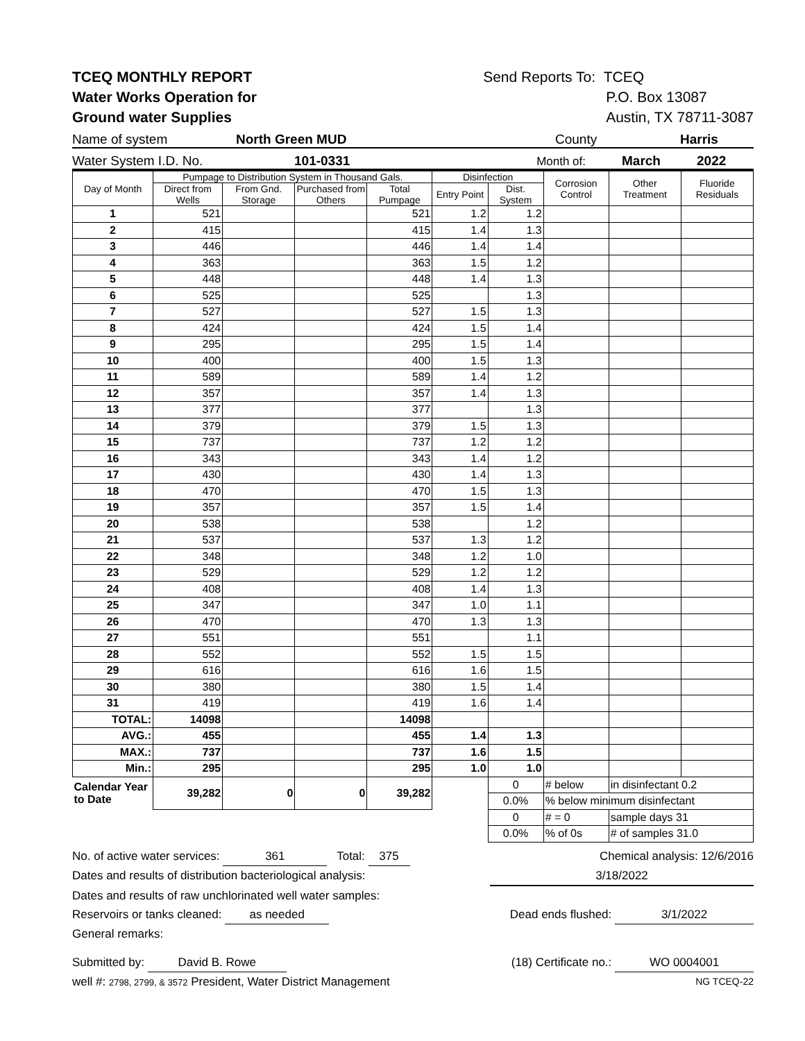TCEQ MONTHLY REPORT
Water Works Operation for
Ground water Supplies
Send Reports To: TCEQ
P.O. Box 13087
Austin, TX 78711-3087
Name of system North Green MUD County Harris
Water System I.D. No. 101-0331 Month of: March 2022
| Day of Month | Pumpage to Distribution System in Thousand Gals. | | | | Disinfection | | Corrosion Control | Other Treatment | Fluoride Residuals |
| --- | --- | --- | --- | --- | --- | --- | --- | --- | --- |
| | Direct from Wells | From Gnd. Storage | Purchased from Others | Total Pumpage | Entry Point | Dist. System | | | |
| 1 | 521 | | | 521 | 1.2 | 1.2 | | | |
| 2 | 415 | | | 415 | 1.4 | 1.3 | | | |
| 3 | 446 | | | 446 | 1.4 | 1.4 | | | |
| 4 | 363 | | | 363 | 1.5 | 1.2 | | | |
| 5 | 448 | | | 448 | 1.4 | 1.3 | | | |
| 6 | 525 | | | 525 | | 1.3 | | | |
| 7 | 527 | | | 527 | 1.5 | 1.3 | | | |
| 8 | 424 | | | 424 | 1.5 | 1.4 | | | |
| 9 | 295 | | | 295 | 1.5 | 1.4 | | | |
| 10 | 400 | | | 400 | 1.5 | 1.3 | | | |
| 11 | 589 | | | 589 | 1.4 | 1.2 | | | |
| 12 | 357 | | | 357 | 1.4 | 1.3 | | | |
| 13 | 377 | | | 377 | | 1.3 | | | |
| 14 | 379 | | | 379 | 1.5 | 1.3 | | | |
| 15 | 737 | | | 737 | 1.2 | 1.2 | | | |
| 16 | 343 | | | 343 | 1.4 | 1.2 | | | |
| 17 | 430 | | | 430 | 1.4 | 1.3 | | | |
| 18 | 470 | | | 470 | 1.5 | 1.3 | | | |
| 19 | 357 | | | 357 | 1.5 | 1.4 | | | |
| 20 | 538 | | | 538 | | 1.2 | | | |
| 21 | 537 | | | 537 | 1.3 | 1.2 | | | |
| 22 | 348 | | | 348 | 1.2 | 1.0 | | | |
| 23 | 529 | | | 529 | 1.2 | 1.2 | | | |
| 24 | 408 | | | 408 | 1.4 | 1.3 | | | |
| 25 | 347 | | | 347 | 1.0 | 1.1 | | | |
| 26 | 470 | | | 470 | 1.3 | 1.3 | | | |
| 27 | 551 | | | 551 | | 1.1 | | | |
| 28 | 552 | | | 552 | 1.5 | 1.5 | | | |
| 29 | 616 | | | 616 | 1.6 | 1.5 | | | |
| 30 | 380 | | | 380 | 1.5 | 1.4 | | | |
| 31 | 419 | | | 419 | 1.6 | 1.4 | | | |
| TOTAL: | 14098 | | | 14098 | | | | | |
| AVG.: | 455 | | | 455 | 1.4 | 1.3 | | | |
| MAX.: | 737 | | | 737 | 1.6 | 1.5 | | | |
| Min.: | 295 | | | 295 | 1.0 | 1.0 | | | |
| Calendar Year to Date | 39,282 | 0 | 0 | 39,282 | | 0 | # below | in disinfectant 0.2 | |
| | | | | | | 0.0% | % below minimum disinfectant | | |
| | | | | | | 0 | # = 0 | sample days 31 | |
| | | | | | | 0.0% | % of 0s | # of samples 31.0 | |
No. of active water services: 361 Total: 375 Chemical analysis: 12/6/2016
Dates and results of distribution bacteriological analysis: 3/18/2022
Dates and results of raw unchlorinated well water samples:
Reservoirs or tanks cleaned: as needed Dead ends flushed: 3/1/2022
General remarks:
Submitted by: David B. Rowe (18) Certificate no.: WO 0004001
well #: 2798, 2799, & 3572 President, Water District Management NG TCEQ-22